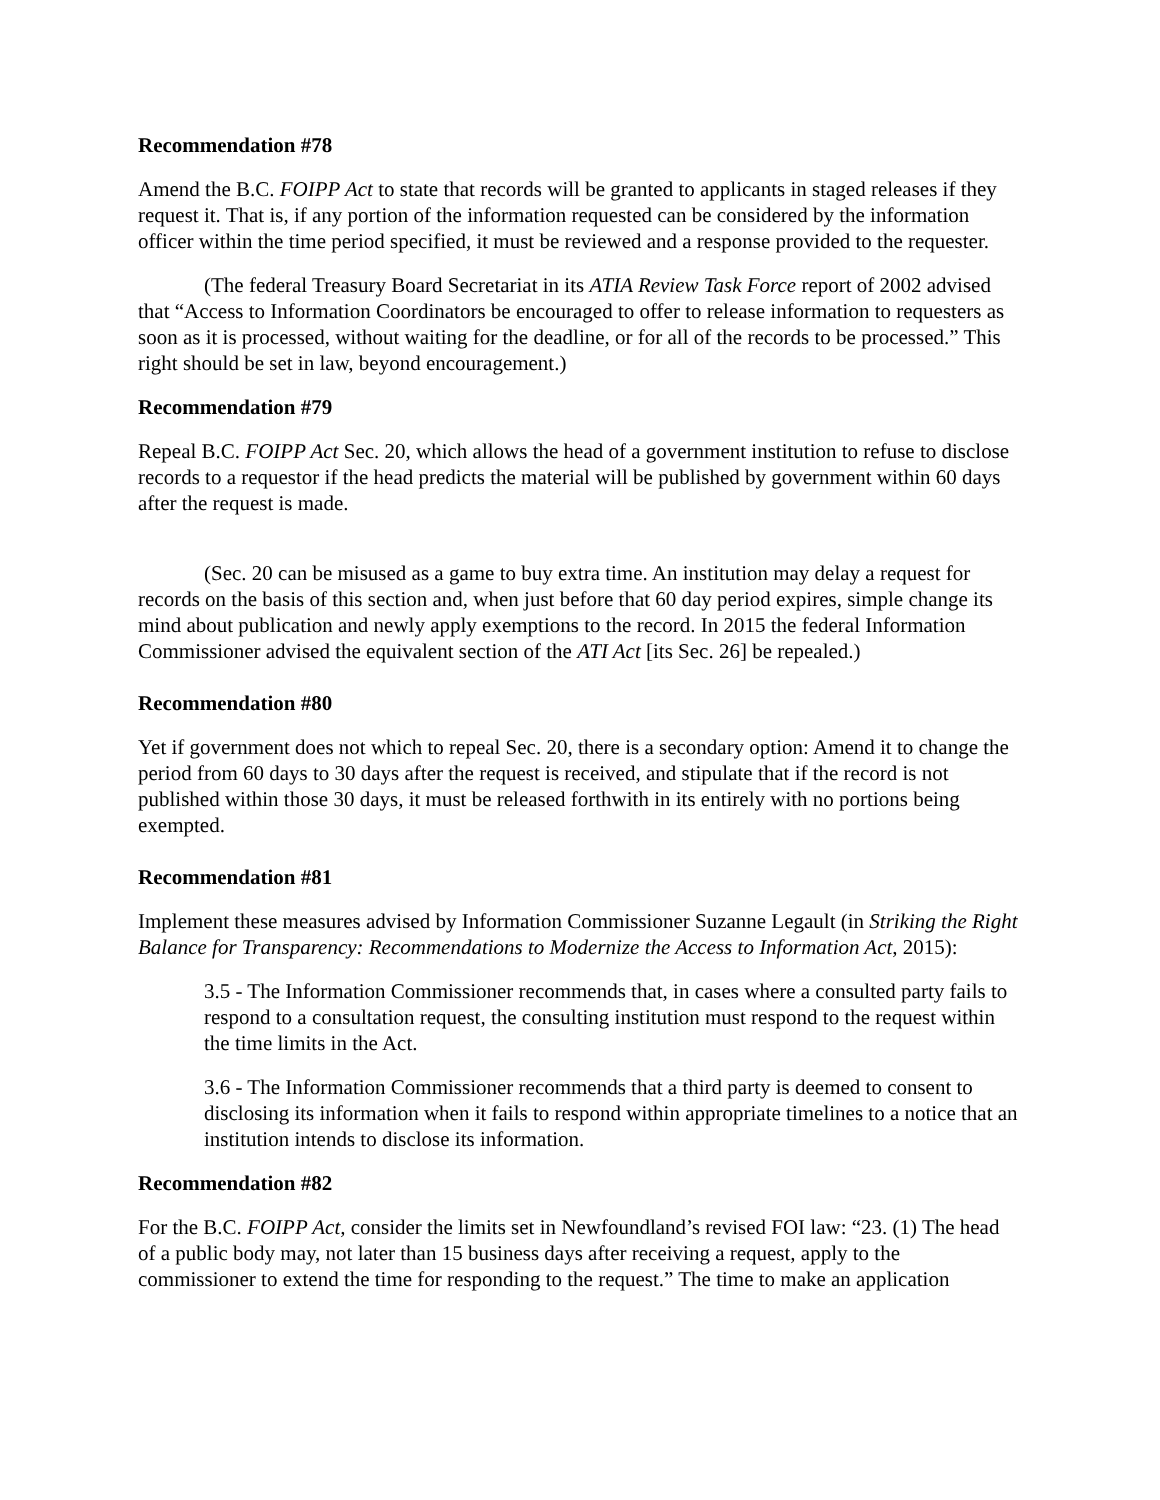Recommendation #78
Amend the B.C. FOIPP Act to state that records will be granted to applicants in staged releases if they request it. That is, if any portion of the information requested can be considered by the information officer within the time period specified, it must be reviewed and a response provided to the requester.
(The federal Treasury Board Secretariat in its ATIA Review Task Force report of 2002 advised that “Access to Information Coordinators be encouraged to offer to release information to requesters as soon as it is processed, without waiting for the deadline, or for all of the records to be processed.” This right should be set in law, beyond encouragement.)
Recommendation #79
Repeal B.C. FOIPP Act Sec. 20, which allows the head of a government institution to refuse to disclose records to a requestor if the head predicts the material will be published by government within 60 days after the request is made.
(Sec. 20 can be misused as a game to buy extra time. An institution may delay a request for records on the basis of this section and, when just before that 60 day period expires, simple change its mind about publication and newly apply exemptions to the record. In 2015 the federal Information Commissioner advised the equivalent section of the ATI Act [its Sec. 26] be repealed.)
Recommendation #80
Yet if government does not which to repeal Sec. 20, there is a secondary option: Amend it to change the period from 60 days to 30 days after the request is received, and stipulate that if the record is not published within those 30 days, it must be released forthwith in its entirely with no portions being exempted.
Recommendation #81
Implement these measures advised by Information Commissioner Suzanne Legault (in Striking the Right Balance for Transparency: Recommendations to Modernize the Access to Information Act, 2015):
3.5 - The Information Commissioner recommends that, in cases where a consulted party fails to respond to a consultation request, the consulting institution must respond to the request within the time limits in the Act.
3.6 - The Information Commissioner recommends that a third party is deemed to consent to disclosing its information when it fails to respond within appropriate timelines to a notice that an institution intends to disclose its information.
Recommendation #82
For the B.C. FOIPP Act, consider the limits set in Newfoundland’s revised FOI law: “23. (1) The head of a public body may, not later than 15 business days after receiving a request, apply to the commissioner to extend the time for responding to the request.” The time to make an application